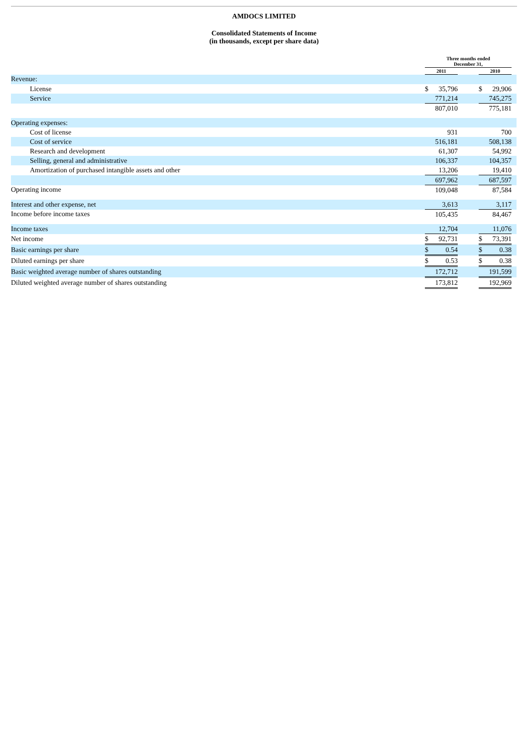AMDOCS LIMITED
Consolidated Statements of Income
(in thousands, except per share data)
| | Three months ended December 31, | | | | | |
| --- | --- | --- | --- | --- | --- | --- |
| | 2011 | | | 2010 | | |
| Revenue: | | | | | | |
| License | $ | 35,796 | | $ | 29,906 | |
| Service | | 771,214 | | | 745,275 | |
| | | 807,010 | | | 775,181 | |
| Operating expenses: | | | | | | |
| Cost of license | | 931 | | | 700 | |
| Cost of service | | 516,181 | | | 508,138 | |
| Research and development | | 61,307 | | | 54,992 | |
| Selling, general and administrative | | 106,337 | | | 104,357 | |
| Amortization of purchased intangible assets and other | | 13,206 | | | 19,410 | |
| | | 697,962 | | | 687,597 | |
| Operating income | | 109,048 | | | 87,584 | |
| Interest and other expense, net | | 3,613 | | | 3,117 | |
| Income before income taxes | | 105,435 | | | 84,467 | |
| Income taxes | | 12,704 | | | 11,076 | |
| Net income | $ | 92,731 | | $ | 73,391 | |
| Basic earnings per share | $ | 0.54 | | $ | 0.38 | |
| Diluted earnings per share | $ | 0.53 | | $ | 0.38 | |
| Basic weighted average number of shares outstanding | | 172,712 | | | 191,599 | |
| Diluted weighted average number of shares outstanding | | 173,812 | | | 192,969 | |